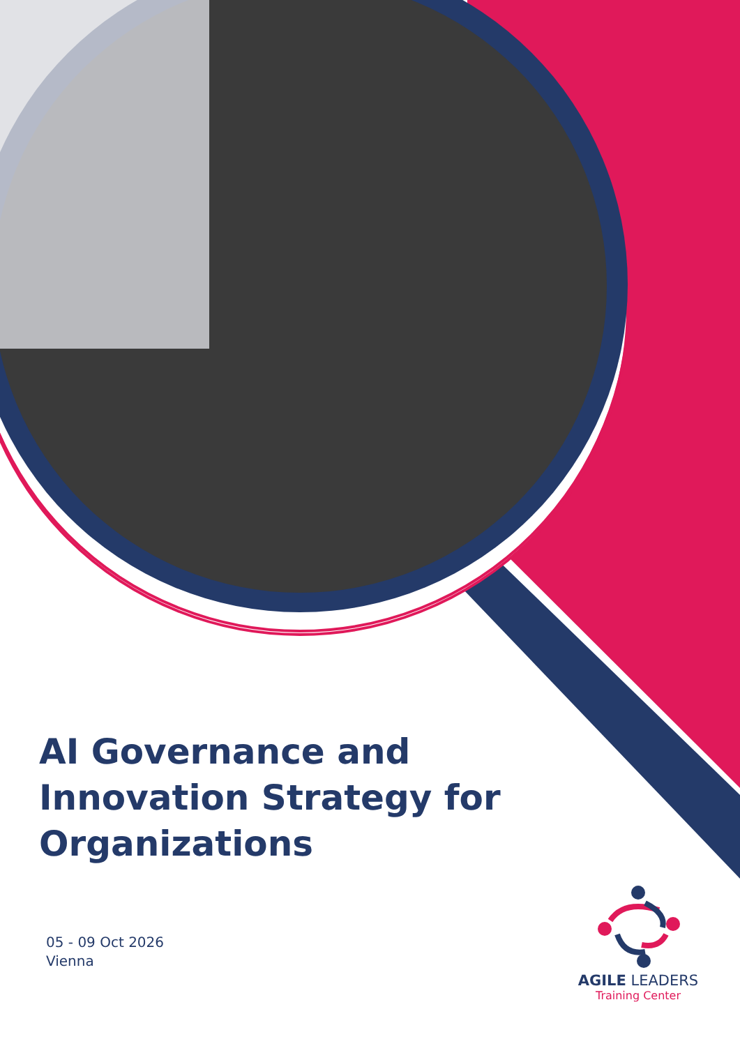AI Governance and Innovation Strategy for Organizations
05 - 09 Oct 2026
Vienna
AGILE LEADERS
Training Center